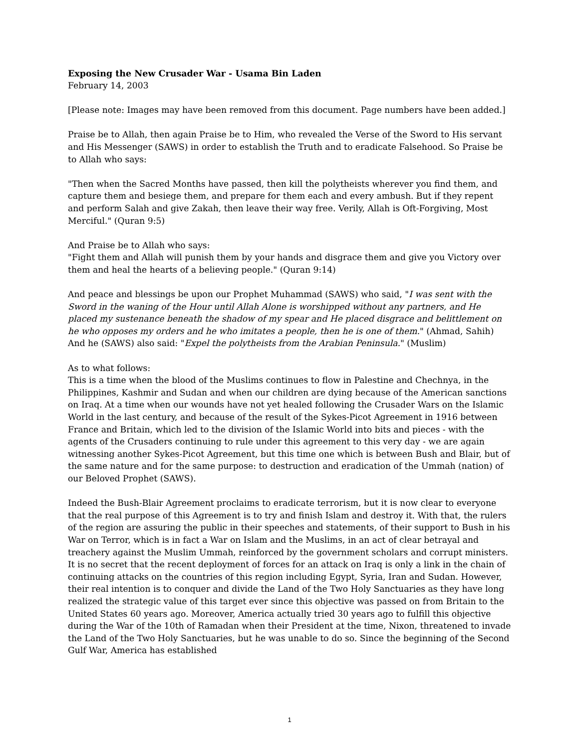Exposing the New Crusader War - Usama Bin Laden
February 14, 2003
[Please note: Images may have been removed from this document. Page numbers have been added.]
Praise be to Allah, then again Praise be to Him, who revealed the Verse of the Sword to His servant and His Messenger (SAWS) in order to establish the Truth and to eradicate Falsehood. So Praise be to Allah who says:
"Then when the Sacred Months have passed, then kill the polytheists wherever you find them, and capture them and besiege them, and prepare for them each and every ambush. But if they repent and perform Salah and give Zakah, then leave their way free. Verily, Allah is Oft-Forgiving, Most Merciful." (Quran 9:5)
And Praise be to Allah who says:
"Fight them and Allah will punish them by your hands and disgrace them and give you Victory over them and heal the hearts of a believing people." (Quran 9:14)
And peace and blessings be upon our Prophet Muhammad (SAWS) who said, "I was sent with the Sword in the waning of the Hour until Allah Alone is worshipped without any partners, and He placed my sustenance beneath the shadow of my spear and He placed disgrace and belittlement on he who opposes my orders and he who imitates a people, then he is one of them." (Ahmad, Sahih) And he (SAWS) also said: "Expel the polytheists from the Arabian Peninsula." (Muslim)
As to what follows:
This is a time when the blood of the Muslims continues to flow in Palestine and Chechnya, in the Philippines, Kashmir and Sudan and when our children are dying because of the American sanctions on Iraq. At a time when our wounds have not yet healed following the Crusader Wars on the Islamic World in the last century, and because of the result of the Sykes-Picot Agreement in 1916 between France and Britain, which led to the division of the Islamic World into bits and pieces - with the agents of the Crusaders continuing to rule under this agreement to this very day - we are again witnessing another Sykes-Picot Agreement, but this time one which is between Bush and Blair, but of the same nature and for the same purpose: to destruction and eradication of the Ummah (nation) of our Beloved Prophet (SAWS).
Indeed the Bush-Blair Agreement proclaims to eradicate terrorism, but it is now clear to everyone that the real purpose of this Agreement is to try and finish Islam and destroy it. With that, the rulers of the region are assuring the public in their speeches and statements, of their support to Bush in his War on Terror, which is in fact a War on Islam and the Muslims, in an act of clear betrayal and treachery against the Muslim Ummah, reinforced by the government scholars and corrupt ministers. It is no secret that the recent deployment of forces for an attack on Iraq is only a link in the chain of continuing attacks on the countries of this region including Egypt, Syria, Iran and Sudan. However, their real intention is to conquer and divide the Land of the Two Holy Sanctuaries as they have long realized the strategic value of this target ever since this objective was passed on from Britain to the United States 60 years ago. Moreover, America actually tried 30 years ago to fulfill this objective during the War of the 10th of Ramadan when their President at the time, Nixon, threatened to invade the Land of the Two Holy Sanctuaries, but he was unable to do so. Since the beginning of the Second Gulf War, America has established
1